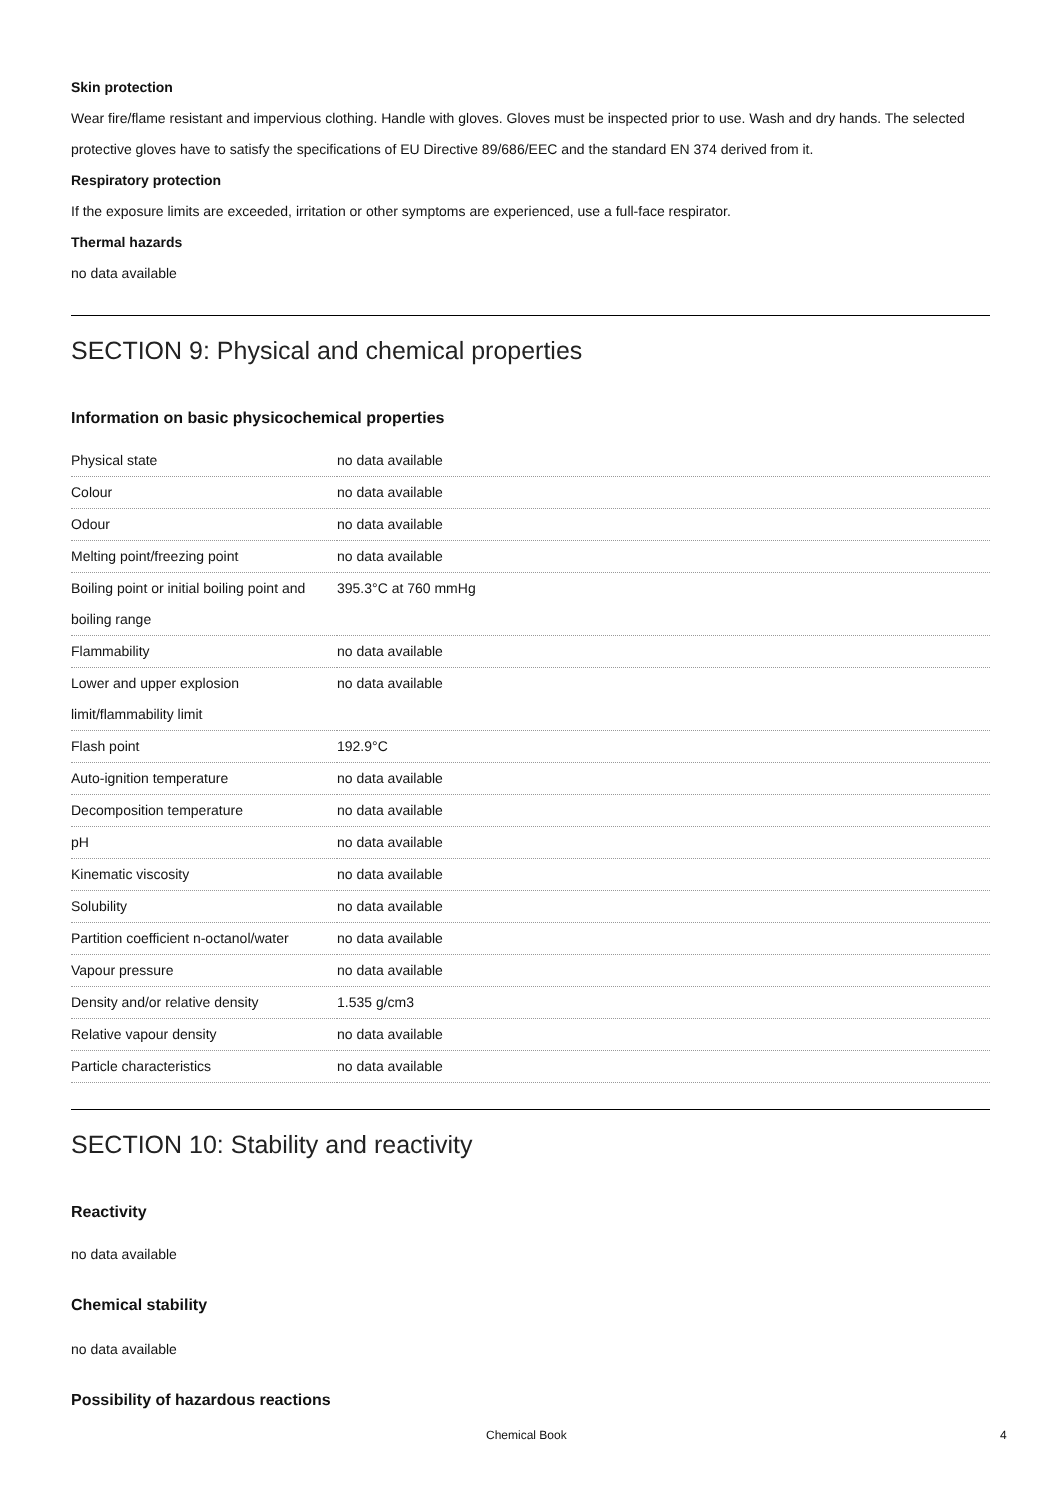Skin protection
Wear fire/flame resistant and impervious clothing. Handle with gloves. Gloves must be inspected prior to use. Wash and dry hands. The selected protective gloves have to satisfy the specifications of EU Directive 89/686/EEC and the standard EN 374 derived from it.
Respiratory protection
If the exposure limits are exceeded, irritation or other symptoms are experienced, use a full-face respirator.
Thermal hazards
no data available
SECTION 9: Physical and chemical properties
Information on basic physicochemical properties
| Physical state | no data available |
| Colour | no data available |
| Odour | no data available |
| Melting point/freezing point | no data available |
| Boiling point or initial boiling point and boiling range | 395.3°C at 760 mmHg |
| Flammability | no data available |
| Lower and upper explosion limit/flammability limit | no data available |
| Flash point | 192.9°C |
| Auto-ignition temperature | no data available |
| Decomposition temperature | no data available |
| pH | no data available |
| Kinematic viscosity | no data available |
| Solubility | no data available |
| Partition coefficient n-octanol/water | no data available |
| Vapour pressure | no data available |
| Density and/or relative density | 1.535 g/cm3 |
| Relative vapour density | no data available |
| Particle characteristics | no data available |
SECTION 10: Stability and reactivity
Reactivity
no data available
Chemical stability
no data available
Possibility of hazardous reactions
Chemical Book 4